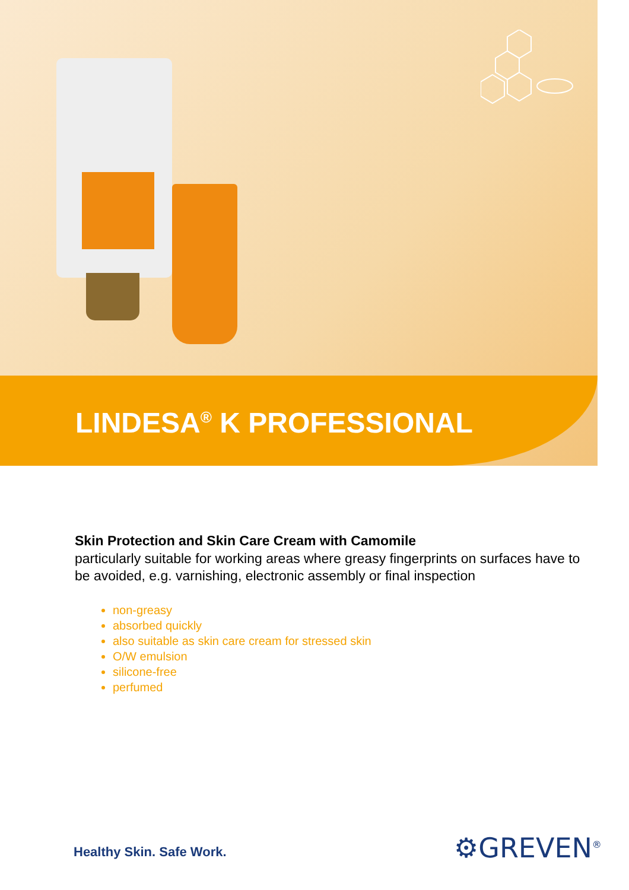LINDESA<sup>®</sup> K PROFESSIONAL
Skin Protection and Skin Care Cream with Camomile
particularly suitable for working areas where greasy fingerprints on surfaces have to be avoided, e.g. varnishing, electronic assembly or final inspection
non-greasy
absorbed quickly
also suitable as skin care cream for stressed skin
O/W emulsion
silicone-free
perfumed
Healthy Skin. Safe Work. ⚙GREVEN<sup>®</sup>